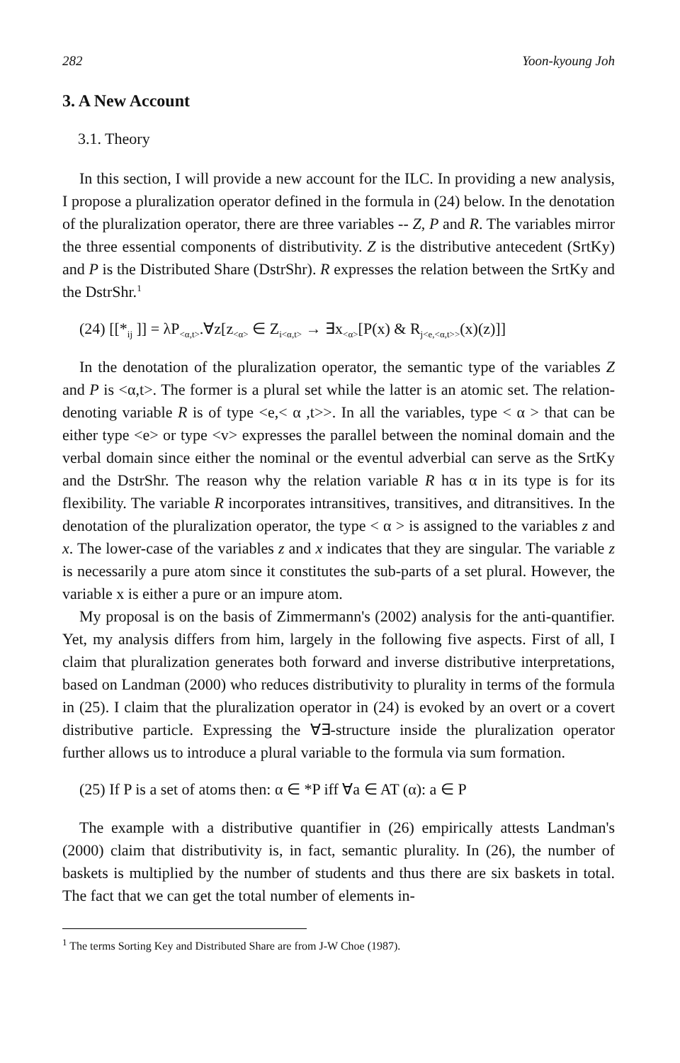282 Yoon-kyoung Joh
3. A New Account
3.1. Theory
In this section, I will provide a new account for the ILC. In providing a new analysis, I propose a pluralization operator defined in the formula in (24) below. In the denotation of the pluralization operator, there are three variables -- Z, P and R. The variables mirror the three essential components of distributivity. Z is the distributive antecedent (SrtKy) and P is the Distributed Share (DstrShr). R expresses the relation between the SrtKy and the DstrShr.<sup>1</sup>
(24) [[*<sub>ij</sub> ]] = λP<sub><α,t></sub>.∀z[z<sub><α></sub> ∈ Z<sub>i<α,t></sub> → ∃x<sub><α></sub>[P(x) & R<sub>j<e,<α,t>></sub>(x)(z)]]
In the denotation of the pluralization operator, the semantic type of the variables Z and P is <α,t>. The former is a plural set while the latter is an atomic set. The relation-denoting variable R is of type <e,< α ,t>>. In all the variables, type < α > that can be either type <e> or type <v> expresses the parallel between the nominal domain and the verbal domain since either the nominal or the eventul adverbial can serve as the SrtKy and the DstrShr. The reason why the relation variable R has α in its type is for its flexibility. The variable R incorporates intransitives, transitives, and ditransitives. In the denotation of the pluralization operator, the type < α > is assigned to the variables z and x. The lower-case of the variables z and x indicates that they are singular. The variable z is necessarily a pure atom since it constitutes the sub-parts of a set plural. However, the variable x is either a pure or an impure atom.
My proposal is on the basis of Zimmermann's (2002) analysis for the anti-quantifier. Yet, my analysis differs from him, largely in the following five aspects. First of all, I claim that pluralization generates both forward and inverse distributive interpretations, based on Landman (2000) who reduces distributivity to plurality in terms of the formula in (25). I claim that the pluralization operator in (24) is evoked by an overt or a covert distributive particle. Expressing the ∀∃-structure inside the pluralization operator further allows us to introduce a plural variable to the formula via sum formation.
(25) If P is a set of atoms then: α ∈ *P iff ∀a ∈ AT (α): a ∈ P
The example with a distributive quantifier in (26) empirically attests Landman's (2000) claim that distributivity is, in fact, semantic plurality. In (26), the number of baskets is multiplied by the number of students and thus there are six baskets in total. The fact that we can get the total number of elements in-
<sup>1</sup> The terms Sorting Key and Distributed Share are from J-W Choe (1987).